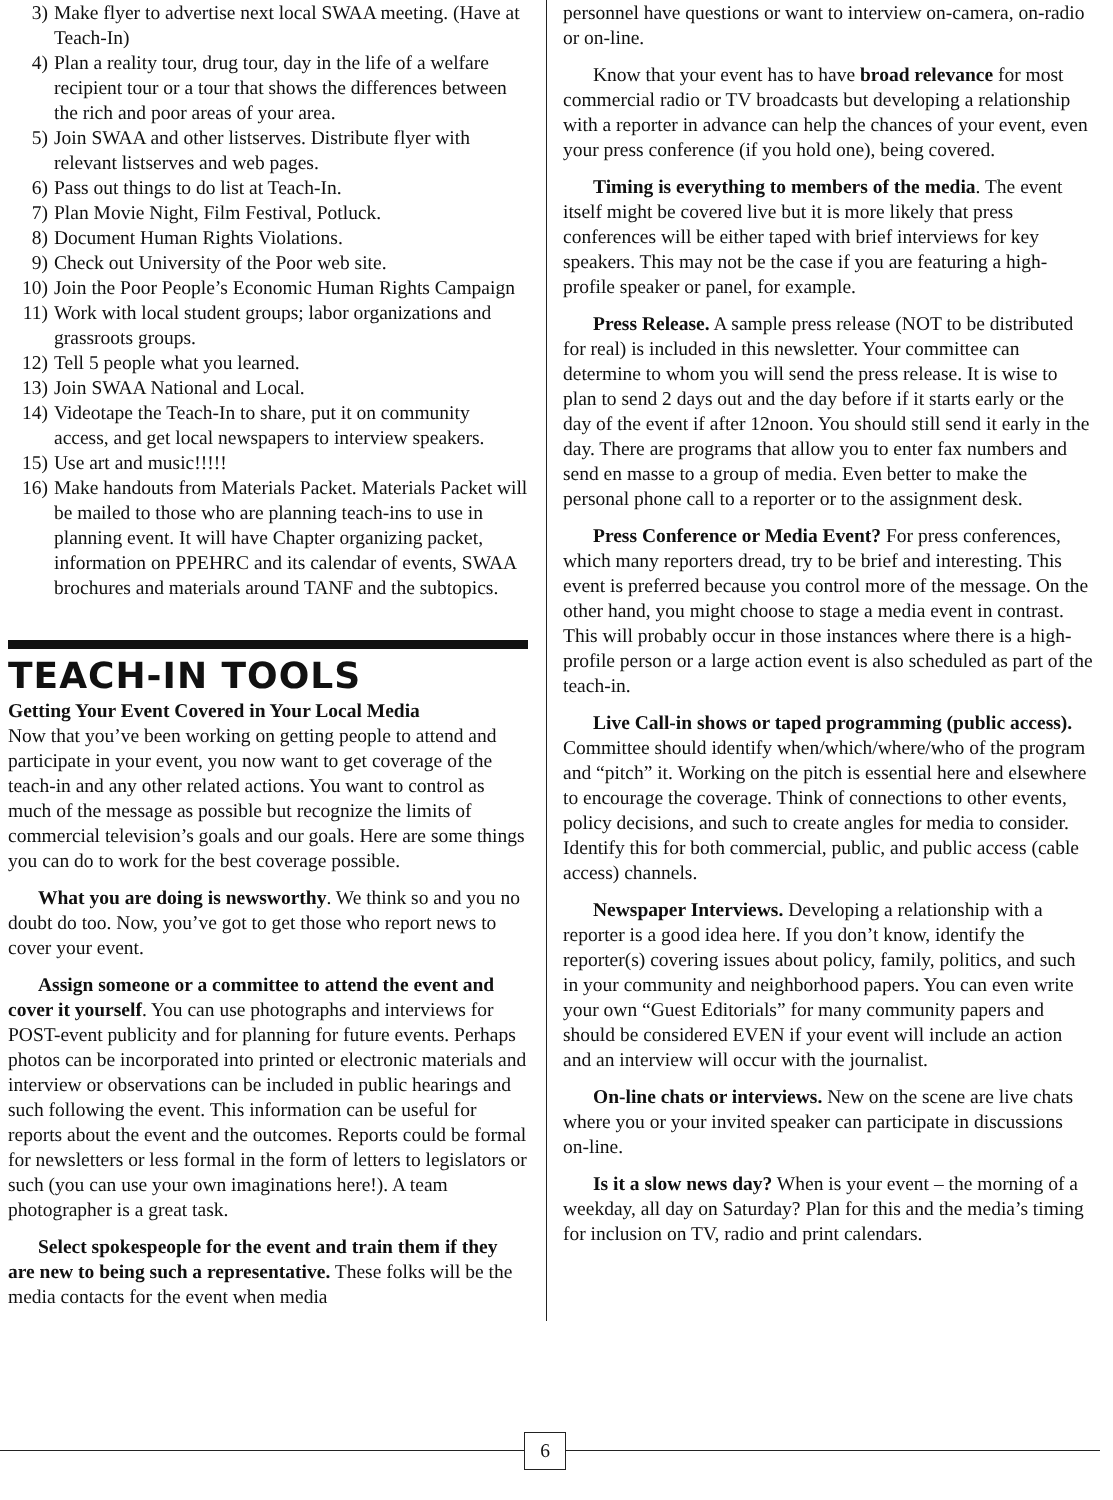3) Make flyer to advertise next local SWAA meeting. (Have at Teach-In)
4) Plan a reality tour, drug tour, day in the life of a welfare recipient tour or a tour that shows the differences between the rich and poor areas of your area.
5) Join SWAA and other listserves. Distribute flyer with relevant listserves and web pages.
6) Pass out things to do list at Teach-In.
7) Plan Movie Night, Film Festival, Potluck.
8) Document Human Rights Violations.
9) Check out University of the Poor web site.
10) Join the Poor People’s Economic Human Rights Campaign
11) Work with local student groups; labor organizations and grassroots groups.
12) Tell 5 people what you learned.
13) Join SWAA National and Local.
14) Videotape the Teach-In to share, put it on community access, and get local newspapers to interview speakers.
15) Use art and music!!!!!
16) Make handouts from Materials Packet. Materials Packet will be mailed to those who are planning teach-ins to use in planning event. It will have Chapter organizing packet, information on PPEHRC and its calendar of events, SWAA brochures and materials around TANF and the subtopics.
TEACH-IN TOOLS
Getting Your Event Covered in Your Local Media
Now that you’ve been working on getting people to attend and participate in your event, you now want to get coverage of the teach-in and any other related actions. You want to control as much of the message as possible but recognize the limits of commercial television’s goals and our goals. Here are some things you can do to work for the best coverage possible.
What you are doing is newsworthy. We think so and you no doubt do too. Now, you’ve got to get those who report news to cover your event.
Assign someone or a committee to attend the event and cover it yourself. You can use photographs and interviews for POST-event publicity and for planning for future events. Perhaps photos can be incorporated into printed or electronic materials and interview or observations can be included in public hearings and such following the event. This information can be useful for reports about the event and the outcomes. Reports could be formal for newsletters or less formal in the form of letters to legislators or such (you can use your own imaginations here!). A team photographer is a great task.
Select spokespeople for the event and train them if they are new to being such a representative. These folks will be the media contacts for the event when media
personnel have questions or want to interview on-camera, on-radio or on-line.
Know that your event has to have broad relevance for most commercial radio or TV broadcasts but developing a relationship with a reporter in advance can help the chances of your event, even your press conference (if you hold one), being covered.
Timing is everything to members of the media. The event itself might be covered live but it is more likely that press conferences will be either taped with brief interviews for key speakers. This may not be the case if you are featuring a high-profile speaker or panel, for example.
Press Release. A sample press release (NOT to be distributed for real) is included in this newsletter. Your committee can determine to whom you will send the press release. It is wise to plan to send 2 days out and the day before if it starts early or the day of the event if after 12noon. You should still send it early in the day. There are programs that allow you to enter fax numbers and send en masse to a group of media. Even better to make the personal phone call to a reporter or to the assignment desk.
Press Conference or Media Event? For press conferences, which many reporters dread, try to be brief and interesting. This event is preferred because you control more of the message. On the other hand, you might choose to stage a media event in contrast. This will probably occur in those instances where there is a high-profile person or a large action event is also scheduled as part of the teach-in.
Live Call-in shows or taped programming (public access). Committee should identify when/which/where/who of the program and “pitch” it. Working on the pitch is essential here and elsewhere to encourage the coverage. Think of connections to other events, policy decisions, and such to create angles for media to consider. Identify this for both commercial, public, and public access (cable access) channels.
Newspaper Interviews. Developing a relationship with a reporter is a good idea here. If you don’t know, identify the reporter(s) covering issues about policy, family, politics, and such in your community and neighborhood papers. You can even write your own “Guest Editorials” for many community papers and should be considered EVEN if your event will include an action and an interview will occur with the journalist.
On-line chats or interviews. New on the scene are live chats where you or your invited speaker can participate in discussions on-line.
Is it a slow news day? When is your event – the morning of a weekday, all day on Saturday? Plan for this and the media’s timing for inclusion on TV, radio and print calendars.
6